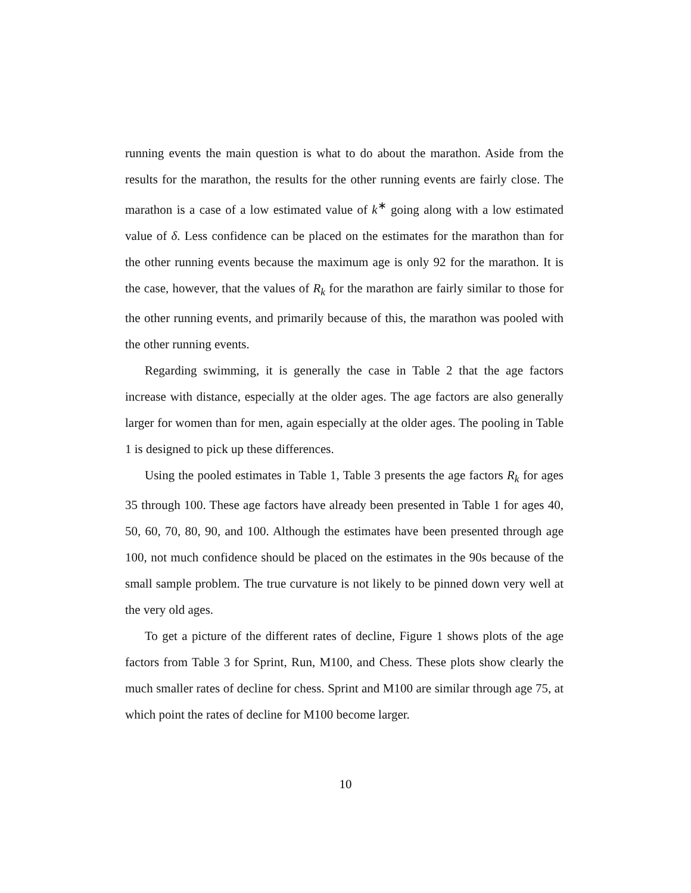running events the main question is what to do about the marathon. Aside from the results for the marathon, the results for the other running events are fairly close. The marathon is a case of a low estimated value of k<sup>∗</sup> going along with a low estimated value of δ. Less confidence can be placed on the estimates for the marathon than for the other running events because the maximum age is only 92 for the marathon. It is the case, however, that the values of R<sub>k</sub> for the marathon are fairly similar to those for the other running events, and primarily because of this, the marathon was pooled with the other running events.
Regarding swimming, it is generally the case in Table 2 that the age factors increase with distance, especially at the older ages. The age factors are also generally larger for women than for men, again especially at the older ages. The pooling in Table 1 is designed to pick up these differences.
Using the pooled estimates in Table 1, Table 3 presents the age factors R<sub>k</sub> for ages 35 through 100. These age factors have already been presented in Table 1 for ages 40, 50, 60, 70, 80, 90, and 100. Although the estimates have been presented through age 100, not much confidence should be placed on the estimates in the 90s because of the small sample problem. The true curvature is not likely to be pinned down very well at the very old ages.
To get a picture of the different rates of decline, Figure 1 shows plots of the age factors from Table 3 for Sprint, Run, M100, and Chess. These plots show clearly the much smaller rates of decline for chess. Sprint and M100 are similar through age 75, at which point the rates of decline for M100 become larger.
10